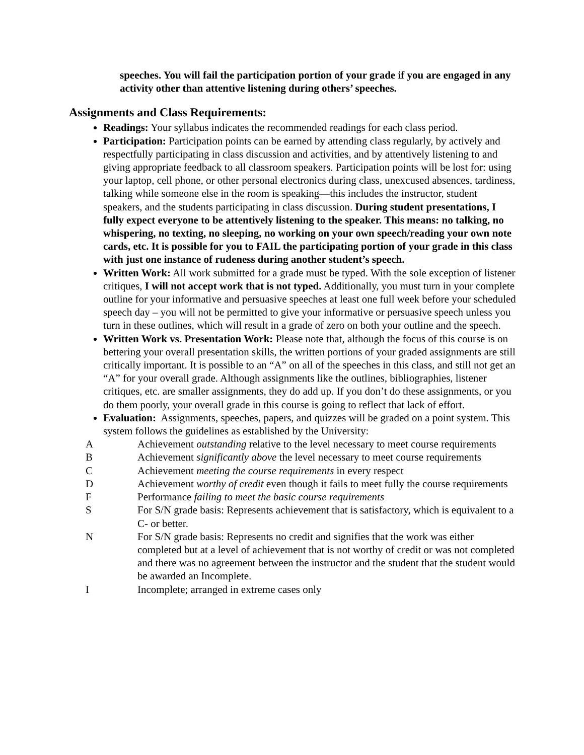speeches. You will fail the participation portion of your grade if you are engaged in any activity other than attentive listening during others’ speeches.
Assignments and Class Requirements:
Readings: Your syllabus indicates the recommended readings for each class period.
Participation: Participation points can be earned by attending class regularly, by actively and respectfully participating in class discussion and activities, and by attentively listening to and giving appropriate feedback to all classroom speakers. Participation points will be lost for: using your laptop, cell phone, or other personal electronics during class, unexcused absences, tardiness, talking while someone else in the room is speaking—this includes the instructor, student speakers, and the students participating in class discussion. During student presentations, I fully expect everyone to be attentively listening to the speaker. This means: no talking, no whispering, no texting, no sleeping, no working on your own speech/reading your own note cards, etc. It is possible for you to FAIL the participating portion of your grade in this class with just one instance of rudeness during another student’s speech.
Written Work: All work submitted for a grade must be typed. With the sole exception of listener critiques, I will not accept work that is not typed. Additionally, you must turn in your complete outline for your informative and persuasive speeches at least one full week before your scheduled speech day – you will not be permitted to give your informative or persuasive speech unless you turn in these outlines, which will result in a grade of zero on both your outline and the speech.
Written Work vs. Presentation Work: Please note that, although the focus of this course is on bettering your overall presentation skills, the written portions of your graded assignments are still critically important. It is possible to an “A” on all of the speeches in this class, and still not get an “A” for your overall grade. Although assignments like the outlines, bibliographies, listener critiques, etc. are smaller assignments, they do add up. If you don’t do these assignments, or you do them poorly, your overall grade in this course is going to reflect that lack of effort.
Evaluation: Assignments, speeches, papers, and quizzes will be graded on a point system. This system follows the guidelines as established by the University:
A Achievement outstanding relative to the level necessary to meet course requirements
B Achievement significantly above the level necessary to meet course requirements
C Achievement meeting the course requirements in every respect
D Achievement worthy of credit even though it fails to meet fully the course requirements
F Performance failing to meet the basic course requirements
S For S/N grade basis: Represents achievement that is satisfactory, which is equivalent to a C- or better.
N For S/N grade basis: Represents no credit and signifies that the work was either completed but at a level of achievement that is not worthy of credit or was not completed and there was no agreement between the instructor and the student that the student would be awarded an Incomplete.
I Incomplete; arranged in extreme cases only